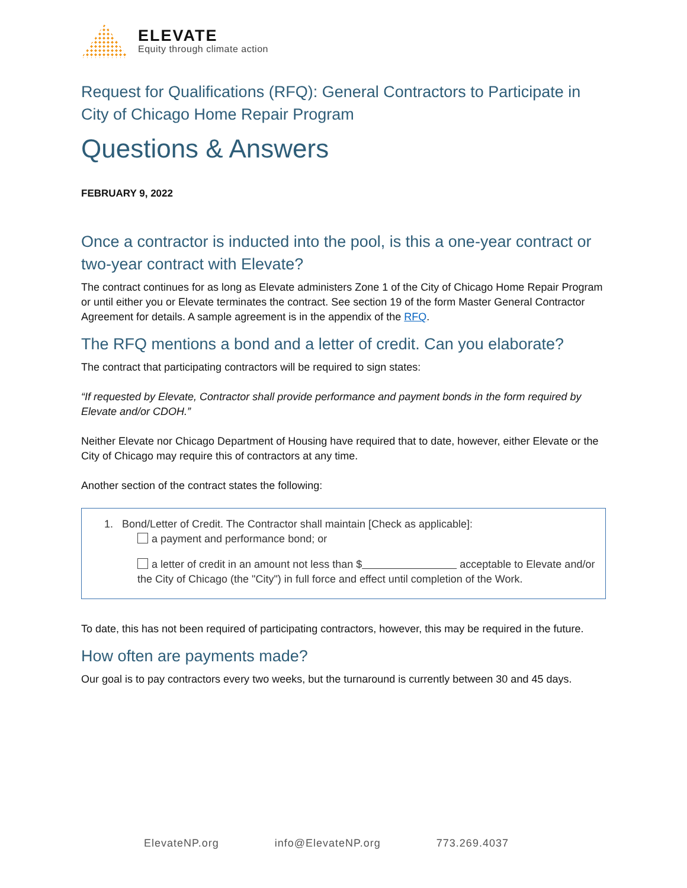ELEVATE
Equity through climate action
Request for Qualifications (RFQ): General Contractors to Participate in City of Chicago Home Repair Program
Questions & Answers
FEBRUARY 9, 2022
Once a contractor is inducted into the pool, is this a one-year contract or two-year contract with Elevate?
The contract continues for as long as Elevate administers Zone 1 of the City of Chicago Home Repair Program or until either you or Elevate terminates the contract. See section 19 of the form Master General Contractor Agreement for details. A sample agreement is in the appendix of the RFQ.
The RFQ mentions a bond and a letter of credit. Can you elaborate?
The contract that participating contractors will be required to sign states:
“If requested by Elevate, Contractor shall provide performance and payment bonds in the form required by Elevate and/or CDOH.”
Neither Elevate nor Chicago Department of Housing have required that to date, however, either Elevate or the City of Chicago may require this of contractors at any time.
Another section of the contract states the following:
1. Bond/Letter of Credit. The Contractor shall maintain [Check as applicable]:
a payment and performance bond; or
a letter of credit in an amount not less than $ acceptable to Elevate and/or the City of Chicago (the "City") in full force and effect until completion of the Work.
To date, this has not been required of participating contractors, however, this may be required in the future.
How often are payments made?
Our goal is to pay contractors every two weeks, but the turnaround is currently between 30 and 45 days.
ElevateNP.org info@ElevateNP.org 773.269.4037